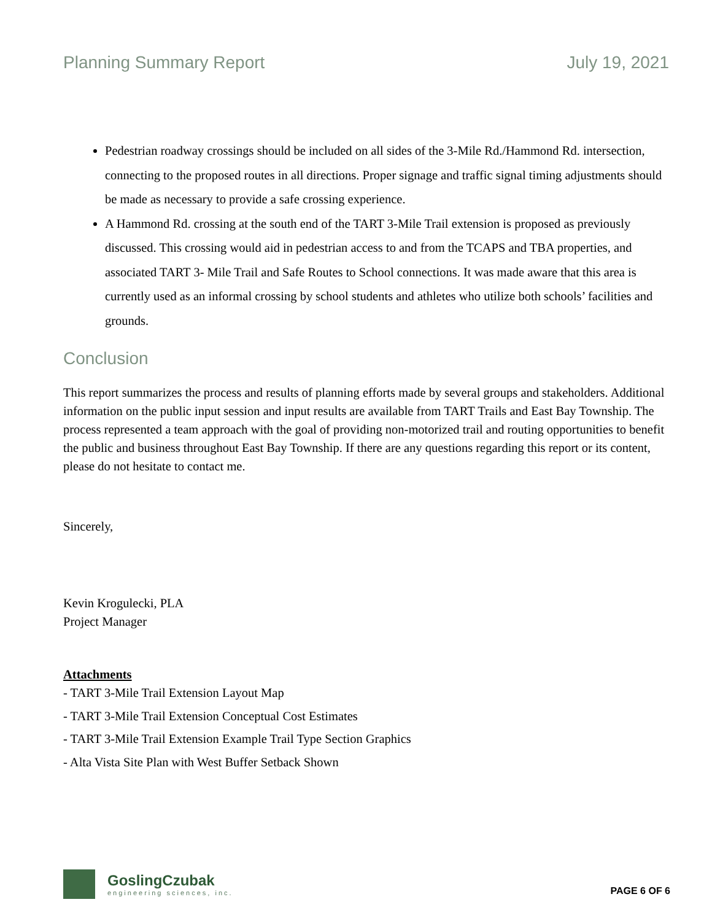Planning Summary Report July 19, 2021
Pedestrian roadway crossings should be included on all sides of the 3-Mile Rd./Hammond Rd. intersection, connecting to the proposed routes in all directions. Proper signage and traffic signal timing adjustments should be made as necessary to provide a safe crossing experience.
A Hammond Rd. crossing at the south end of the TART 3-Mile Trail extension is proposed as previously discussed. This crossing would aid in pedestrian access to and from the TCAPS and TBA properties, and associated TART 3- Mile Trail and Safe Routes to School connections. It was made aware that this area is currently used as an informal crossing by school students and athletes who utilize both schools’ facilities and grounds.
Conclusion
This report summarizes the process and results of planning efforts made by several groups and stakeholders. Additional information on the public input session and input results are available from TART Trails and East Bay Township. The process represented a team approach with the goal of providing non-motorized trail and routing opportunities to benefit the public and business throughout East Bay Township. If there are any questions regarding this report or its content, please do not hesitate to contact me.
Sincerely,
Kevin Krogulecki, PLA
Project Manager
Attachments
- TART 3-Mile Trail Extension Layout Map
- TART 3-Mile Trail Extension Conceptual Cost Estimates
- TART 3-Mile Trail Extension Example Trail Type Section Graphics
- Alta Vista Site Plan with West Buffer Setback Shown
GoslingCzubak
engineering sciences, inc.
PAGE 6 OF 6